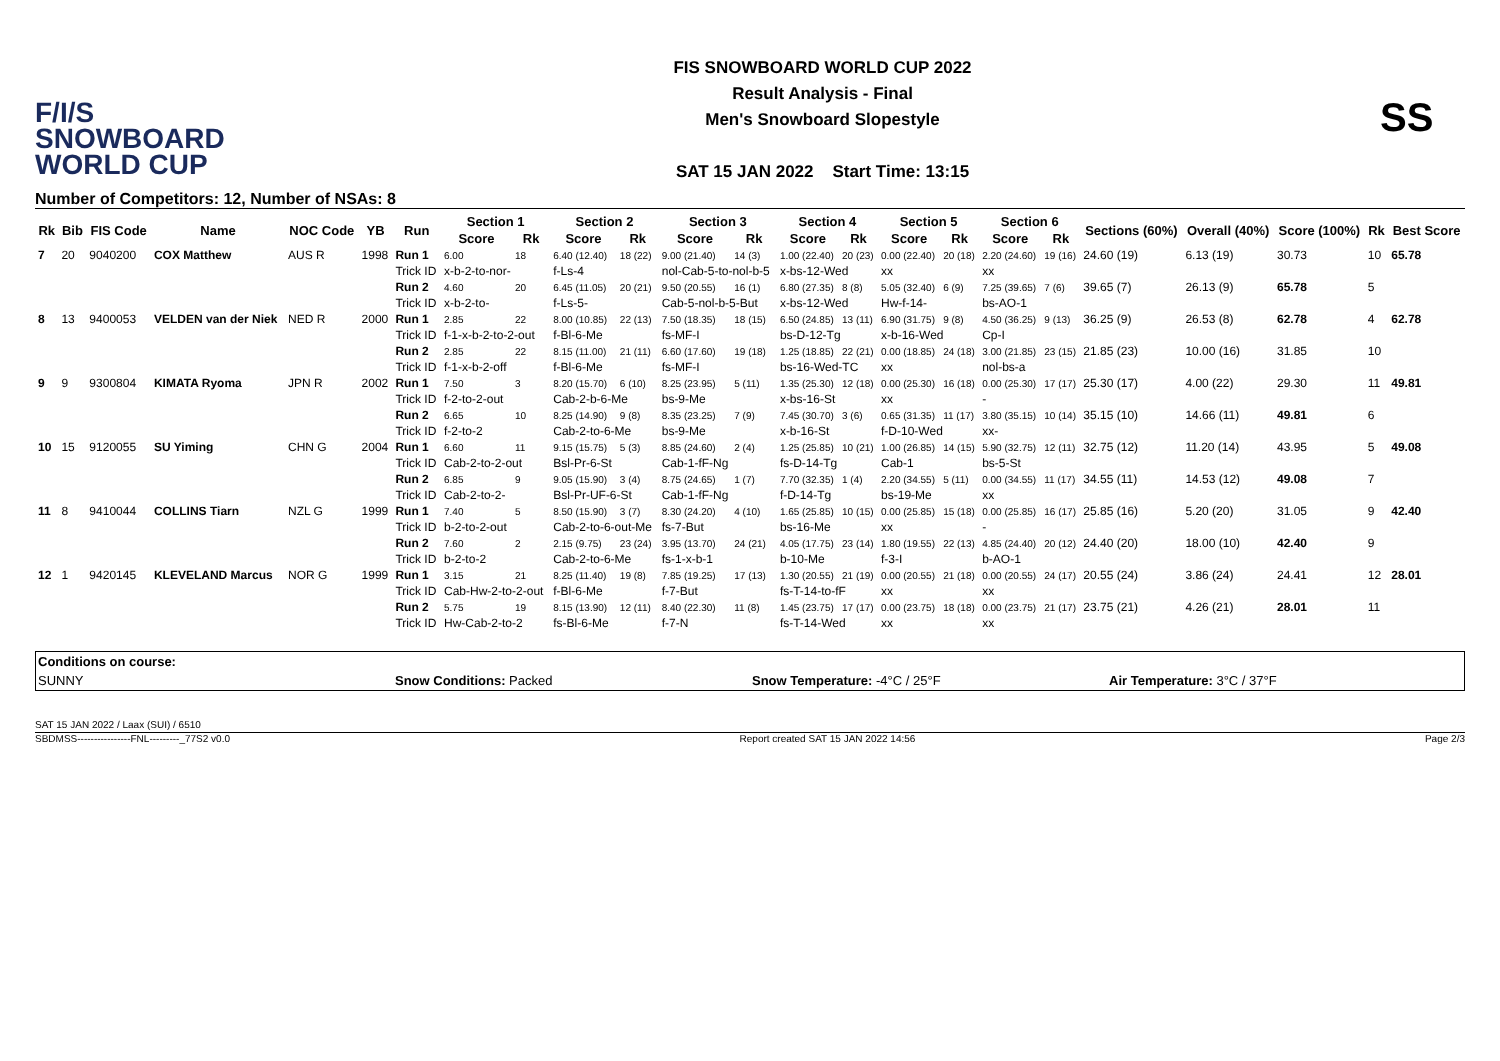F/I/S
SNOWBOARD
WORLD CUP
FIS SNOWBOARD WORLD CUP 2022
Result Analysis - Final
Men's Snowboard Slopestyle
SAT 15 JAN 2022 Start Time: 13:15
SS
Number of Competitors: 12, Number of NSAs: 8
| Rk | Bib | FIS Code | Name | NOC Code | YB | Run | Section 1 | | Section 2 | | Section 3 | | Section 4 | | Section 5 | | Section 6 | | Sections (60%) | Overall (40%) | Score (100%) | Rk | Best Score |
| --- | --- | --- | --- | --- | --- | --- | --- | --- | --- | --- | --- | --- | --- | --- | --- | --- | --- | --- | --- | --- | --- | --- | --- |
| | | | | | | | Score | Rk | Score | Rk | Score | Rk | Score | Rk | Score | Rk | Score | Rk | | | | | |
| 7 | 20 | 9040200 | COX Matthew | AUS R | 1998 | Run 1 | 6.00 | 18 | 6.40 (12.40) | 18 (22) | 9.00 (21.40) | 14 (3) | 1.00 (22.40) | 20 (23) | 0.00 (22.40) | 20 (18) | 2.20 (24.60) | 19 (16) | 24.60 (19) | 6.13 (19) | 30.73 | 10 | 65.78 |
| | | | | | | Trick ID | x-b-2-to-nor- | | f-Ls-4 | | nol-Cab-5-to-nol-b-5 | | x-bs-12-Wed | | xx | | xx | | | | | | |
| | | | | | | Run 2 | 4.60 | 20 | 6.45 (11.05) | 20 (21) | 9.50 (20.55) | 16 (1) | 6.80 (27.35) | 8 (8) | 5.05 (32.40) | 6 (9) | 7.25 (39.65) | 7 (6) | 39.65 (7) | 26.13 (9) | 65.78 | 5 | |
| | | | | | | Trick ID | x-b-2-to- | | f-Ls-5- | | Cab-5-nol-b-5-But | | x-bs-12-Wed | | Hw-f-14- | | bs-AO-1 | | | | | | |
| 8 | 13 | 9400053 | VELDEN van der Niek | NED R | 2000 | Run 1 | 2.85 | 22 | 8.00 (10.85) | 22 (13) | 7.50 (18.35) | 18 (15) | 6.50 (24.85) | 13 (11) | 6.90 (31.75) | 9 (8) | 4.50 (36.25) | 9 (13) | 36.25 (9) | 26.53 (8) | 62.78 | 4 | 62.78 |
| | | | | | | Trick ID | f-1-x-b-2-to-2-out | | f-Bl-6-Me | | fs-MF-I | | bs-D-12-Tg | | x-b-16-Wed | | Cp-I | | | | | | |
| | | | | | | Run 2 | 2.85 | 22 | 8.15 (11.00) | 21 (11) | 6.60 (17.60) | 19 (18) | 1.25 (18.85) | 22 (21) | 0.00 (18.85) | 24 (18) | 3.00 (21.85) | 23 (15) | 21.85 (23) | 10.00 (16) | 31.85 | 10 | |
| | | | | | | Trick ID | f-1-x-b-2-off | | f-Bl-6-Me | | fs-MF-I | | bs-16-Wed-TC | | xx | | nol-bs-a | | | | | | |
| 9 | 9 | 9300804 | KIMATA Ryoma | JPN R | 2002 | Run 1 | 7.50 | 3 | 8.20 (15.70) | 6 (10) | 8.25 (23.95) | 5 (11) | 1.35 (25.30) | 12 (18) | 0.00 (25.30) | 16 (18) | 0.00 (25.30) | 17 (17) | 25.30 (17) | 4.00 (22) | 29.30 | 11 | 49.81 |
| | | | | | | Trick ID | f-2-to-2-out | | Cab-2-b-6-Me | | bs-9-Me | | x-bs-16-St | | xx | | - | | | | | | |
| | | | | | | Run 2 | 6.65 | 10 | 8.25 (14.90) | 9 (8) | 8.35 (23.25) | 7 (9) | 7.45 (30.70) | 3 (6) | 0.65 (31.35) | 11 (17) | 3.80 (35.15) | 10 (14) | 35.15 (10) | 14.66 (11) | 49.81 | 6 | |
| | | | | | | Trick ID | f-2-to-2 | | Cab-2-to-6-Me | | bs-9-Me | | x-b-16-St | | f-D-10-Wed | | xx- | | | | | | |
| 10 | 15 | 9120055 | SU Yiming | CHN G | 2004 | Run 1 | 6.60 | 11 | 9.15 (15.75) | 5 (3) | 8.85 (24.60) | 2 (4) | 1.25 (25.85) | 10 (21) | 1.00 (26.85) | 14 (15) | 5.90 (32.75) | 12 (11) | 32.75 (12) | 11.20 (14) | 43.95 | 5 | 49.08 |
| | | | | | | Trick ID | Cab-2-to-2-out | | Bsl-Pr-6-St | | Cab-1-fF-Ng | | fs-D-14-Tg | | Cab-1 | | bs-5-St | | | | | | |
| | | | | | | Run 2 | 6.85 | 9 | 9.05 (15.90) | 3 (4) | 8.75 (24.65) | 1 (7) | 7.70 (32.35) | 1 (4) | 2.20 (34.55) | 5 (11) | 0.00 (34.55) | 11 (17) | 34.55 (11) | 14.53 (12) | 49.08 | 7 | |
| | | | | | | Trick ID | Cab-2-to-2- | | Bsl-Pr-UF-6-St | | Cab-1-fF-Ng | | f-D-14-Tg | | bs-19-Me | | xx | | | | | | |
| 11 | 8 | 9410044 | COLLINS Tiarn | NZL G | 1999 | Run 1 | 7.40 | 5 | 8.50 (15.90) | 3 (7) | 8.30 (24.20) | 4 (10) | 1.65 (25.85) | 10 (15) | 0.00 (25.85) | 15 (18) | 0.00 (25.85) | 16 (17) | 25.85 (16) | 5.20 (20) | 31.05 | 9 | 42.40 |
| | | | | | | Trick ID | b-2-to-2-out | | Cab-2-to-6-out-Me | | fs-7-But | | bs-16-Me | | xx | | - | | | | | | |
| | | | | | | Run 2 | 7.60 | 2 | 2.15 (9.75) | 23 (24) | 3.95 (13.70) | 24 (21) | 4.05 (17.75) | 23 (14) | 1.80 (19.55) | 22 (13) | 4.85 (24.40) | 20 (12) | 24.40 (20) | 18.00 (10) | 42.40 | 9 | |
| | | | | | | Trick ID | b-2-to-2 | | Cab-2-to-6-Me | | fs-1-x-b-1 | | b-10-Me | | f-3-I | | b-AO-1 | | | | | | |
| 12 | 1 | 9420145 | KLEVELAND Marcus | NOR G | 1999 | Run 1 | 3.15 | 21 | 8.25 (11.40) | 19 (8) | 7.85 (19.25) | 17 (13) | 1.30 (20.55) | 21 (19) | 0.00 (20.55) | 21 (18) | 0.00 (20.55) | 24 (17) | 20.55 (24) | 3.86 (24) | 24.41 | 12 | 28.01 |
| | | | | | | Trick ID | Cab-Hw-2-to-2-out | | f-Bl-6-Me | | f-7-But | | fs-T-14-to-fF | | xx | | xx | | | | | | |
| | | | | | | Run 2 | 5.75 | 19 | 8.15 (13.90) | 12 (11) | 8.40 (22.30) | 11 (8) | 1.45 (23.75) | 17 (17) | 0.00 (23.75) | 18 (18) | 0.00 (23.75) | 21 (17) | 23.75 (21) | 4.26 (21) | 28.01 | 11 | |
| | | | | | | Trick ID | Hw-Cab-2-to-2 | | fs-Bl-6-Me | | f-7-N | | fs-T-14-Wed | | xx | | xx | | | | | | |
Conditions on course:
SUNNY
Snow Conditions: Packed
Snow Temperature: -4°C / 25°F
Air Temperature: 3°C / 37°F
SAT 15 JAN 2022 / Laax (SUI) / 6510
SBDMSS----------------FNL---------_77S2 v0.0 Report created SAT 15 JAN 2022 14:56 Page 2/3